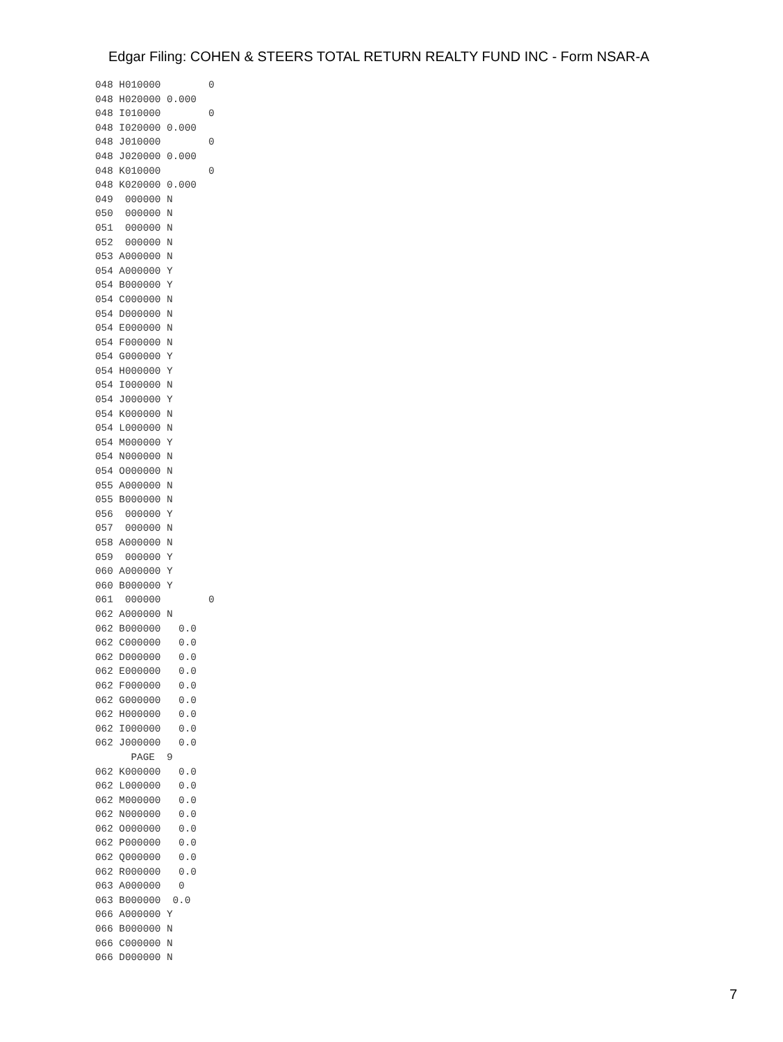Edgar Filing: COHEN & STEERS TOTAL RETURN REALTY FUND INC - Form NSAR-A
048 H010000        0
048 H020000 0.000
048 I010000        0
048 I020000 0.000
048 J010000        0
048 J020000 0.000
048 K010000        0
048 K020000 0.000
049  000000 N
050  000000 N
051  000000 N
052  000000 N
053 A000000 N
054 A000000 Y
054 B000000 Y
054 C000000 N
054 D000000 N
054 E000000 N
054 F000000 N
054 G000000 Y
054 H000000 Y
054 I000000 N
054 J000000 Y
054 K000000 N
054 L000000 N
054 M000000 Y
054 N000000 N
054 O000000 N
055 A000000 N
055 B000000 N
056  000000 Y
057  000000 N
058 A000000 N
059  000000 Y
060 A000000 Y
060 B000000 Y
061  000000        0
062 A000000 N
062 B000000   0.0
062 C000000   0.0
062 D000000   0.0
062 E000000   0.0
062 F000000   0.0
062 G000000   0.0
062 H000000   0.0
062 I000000   0.0
062 J000000   0.0
      PAGE  9
062 K000000   0.0
062 L000000   0.0
062 M000000   0.0
062 N000000   0.0
062 O000000   0.0
062 P000000   0.0
062 Q000000   0.0
062 R000000   0.0
063 A000000   0
063 B000000  0.0
066 A000000 Y
066 B000000 N
066 C000000 N
066 D000000 N
7